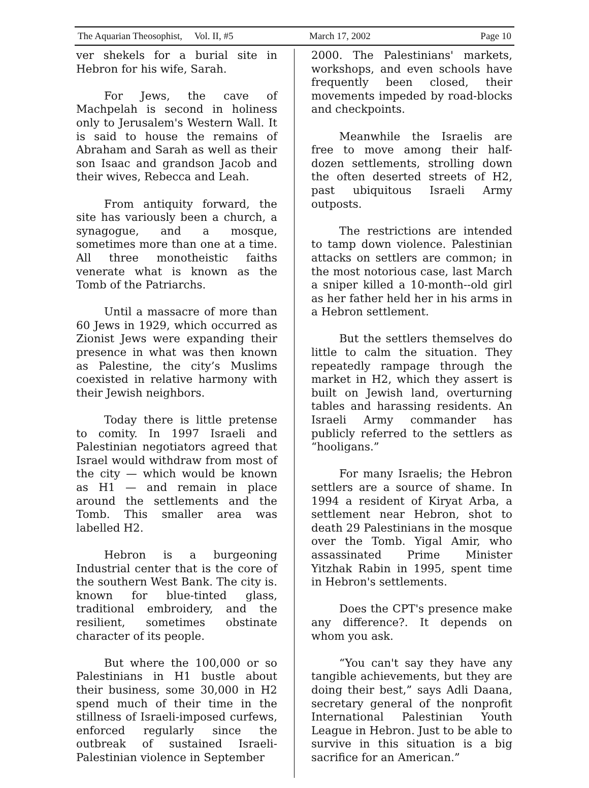The Aquarian Theosophist, Vol. II, #5 March 17, 2002 Page 10
ver shekels for a burial site in Hebron for his wife, Sarah.
For Jews, the cave of Machpelah is second in holiness only to Jerusalem's Western Wall. It is said to house the remains of Abraham and Sarah as well as their son Isaac and grandson Jacob and their wives, Rebecca and Leah.
From antiquity forward, the site has variously been a church, a synagogue, and a mosque, sometimes more than one at a time. All three monotheistic faiths venerate what is known as the Tomb of the Patriarchs.
Until a massacre of more than 60 Jews in 1929, which occurred as Zionist Jews were expanding their presence in what was then known as Palestine, the city’s Muslims coexisted in relative harmony with their Jewish neighbors.
Today there is little pretense to comity. In 1997 Israeli and Palestinian negotiators agreed that Israel would withdraw from most of the city — which would be known as H1 — and remain in place around the settlements and the Tomb. This smaller area was labelled H2.
Hebron is a burgeoning Industrial center that is the core of the southern West Bank. The city is. known for blue-tinted glass, traditional embroidery, and the resilient, sometimes obstinate character of its people.
But where the 100,000 or so Palestinians in H1 bustle about their business, some 30,000 in H2 spend much of their time in the stillness of Israeli-imposed curfews, enforced regularly since the outbreak of sustained Israeli-Palestinian violence in September
2000. The Palestinians' markets, workshops, and even schools have frequently been closed, their movements impeded by road-blocks and checkpoints.
Meanwhile the Israelis are free to move among their half-dozen settlements, strolling down the often deserted streets of H2, past ubiquitous Israeli Army outposts.
The restrictions are intended to tamp down violence. Palestinian attacks on settlers are common; in the most notorious case, last March a sniper killed a 10-month--old girl as her father held her in his arms in a Hebron settlement.
But the settlers themselves do little to calm the situation. They repeatedly rampage through the market in H2, which they assert is built on Jewish land, overturning tables and harassing residents. An Israeli Army commander has publicly referred to the settlers as “hooligans.”
For many Israelis; the Hebron settlers are a source of shame. In 1994 a resident of Kiryat Arba, a settlement near Hebron, shot to death 29 Palestinians in the mosque over the Tomb. Yigal Amir, who assassinated Prime Minister Yitzhak Rabin in 1995, spent time in Hebron's settlements.
Does the CPT's presence make any difference?. It depends on whom you ask.
“You can't say they have any tangible achievements, but they are doing their best,” says Adli Daana, secretary general of the nonprofit International Palestinian Youth League in Hebron. Just to be able to survive in this situation is a big sacrifice for an American.”